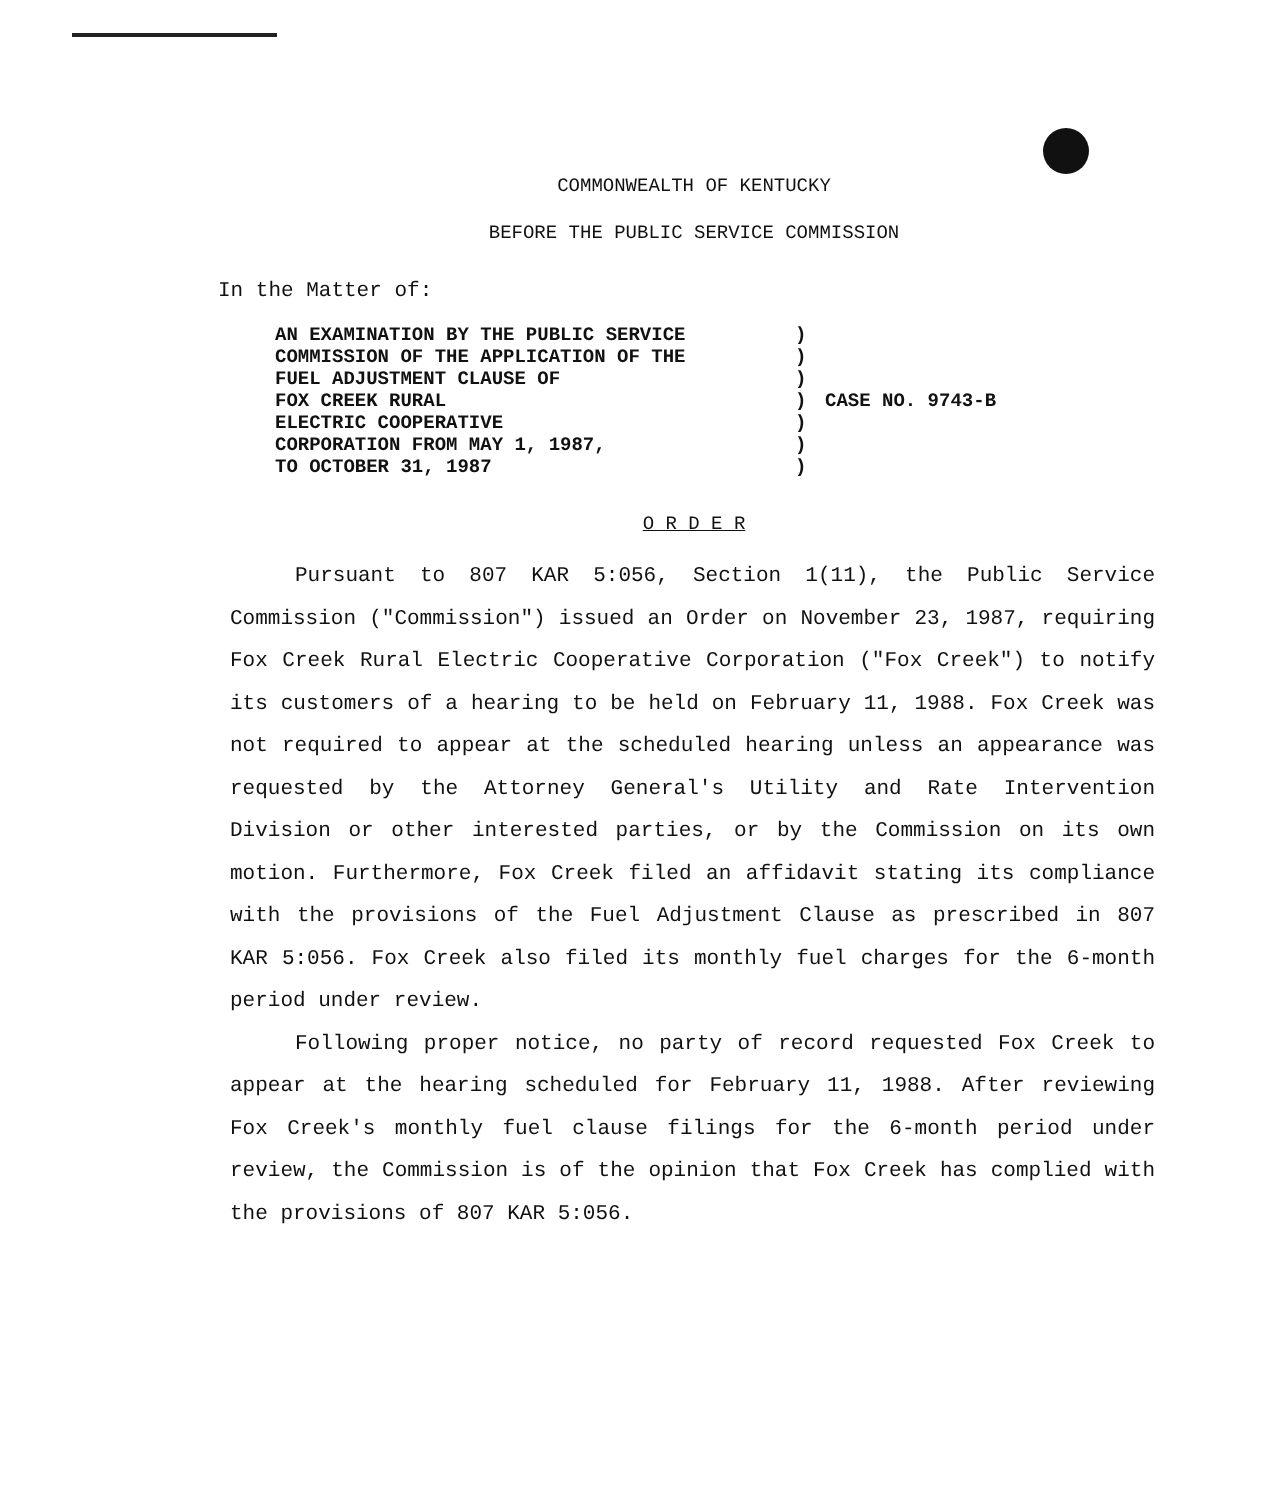COMMONWEALTH OF KENTUCKY
BEFORE THE PUBLIC SERVICE COMMISSION
In the Matter of:
AN EXAMINATION BY THE PUBLIC SERVICE
COMMISSION OF THE APPLICATION OF THE
FUEL ADJUSTMENT CLAUSE OF
FOX CREEK RURAL
ELECTRIC COOPERATIVE
CORPORATION FROM MAY 1, 1987,
TO OCTOBER 31, 1987
)
)
)
)
)
)
)
CASE NO. 9743-B
O R D E R
Pursuant to 807 KAR 5:056, Section 1(11), the Public Service Commission ("Commission") issued an Order on November 23, 1987, requiring Fox Creek Rural Electric Cooperative Corporation ("Fox Creek") to notify its customers of a hearing to be held on February 11, 1988. Fox Creek was not required to appear at the scheduled hearing unless an appearance was requested by the Attorney General's Utility and Rate Intervention Division or other interested parties, or by the Commission on its own motion. Furthermore, Fox Creek filed an affidavit stating its compliance with the provisions of the Fuel Adjustment Clause as prescribed in 807 KAR 5:056. Fox Creek also filed its monthly fuel charges for the 6-month period under review.
Following proper notice, no party of record requested Fox Creek to appear at the hearing scheduled for February 11, 1988. After reviewing Fox Creek's monthly fuel clause filings for the 6-month period under review, the Commission is of the opinion that Fox Creek has complied with the provisions of 807 KAR 5:056.